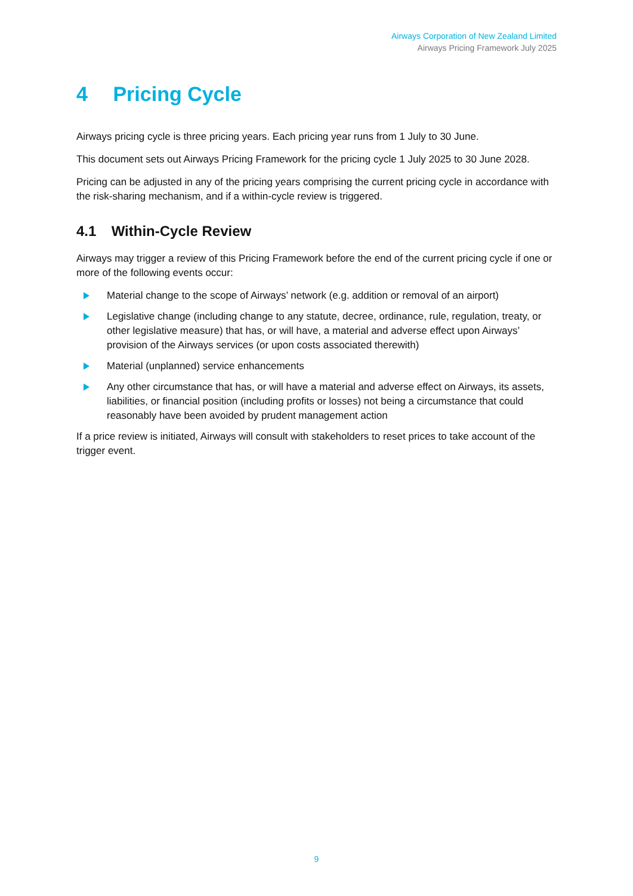Airways Corporation of New Zealand Limited
Airways Pricing Framework July 2025
4 Pricing Cycle
Airways pricing cycle is three pricing years. Each pricing year runs from 1 July to 30 June.
This document sets out Airways Pricing Framework for the pricing cycle 1 July 2025 to 30 June 2028.
Pricing can be adjusted in any of the pricing years comprising the current pricing cycle in accordance with the risk-sharing mechanism, and if a within-cycle review is triggered.
4.1 Within-Cycle Review
Airways may trigger a review of this Pricing Framework before the end of the current pricing cycle if one or more of the following events occur:
Material change to the scope of Airways’ network (e.g. addition or removal of an airport)
Legislative change (including change to any statute, decree, ordinance, rule, regulation, treaty, or other legislative measure) that has, or will have, a material and adverse effect upon Airways’ provision of the Airways services (or upon costs associated therewith)
Material (unplanned) service enhancements
Any other circumstance that has, or will have a material and adverse effect on Airways, its assets, liabilities, or financial position (including profits or losses) not being a circumstance that could reasonably have been avoided by prudent management action
If a price review is initiated, Airways will consult with stakeholders to reset prices to take account of the trigger event.
9